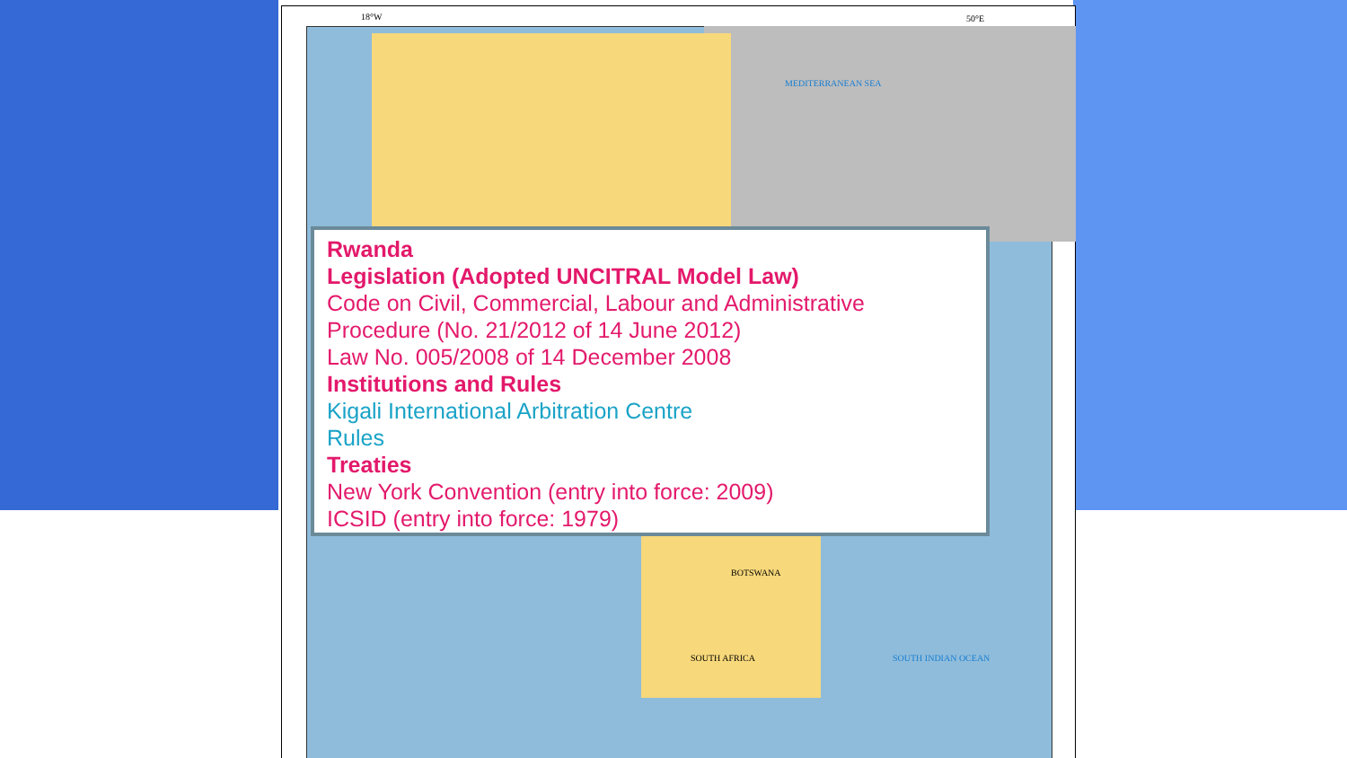18°W 50°E
MEDITERRANEAN SEA
BOTSWANA
SOUTH AFRICA SOUTH INDIAN OCEAN
Rwanda
Legislation (Adopted UNCITRAL Model Law)
Code on Civil, Commercial, Labour and Administrative Procedure (No. 21/2012 of 14 June 2012)
Law No. 005/2008 of 14 December 2008
Institutions and Rules
Kigali International Arbitration Centre
Rules
Treaties
New York Convention (entry into force: 2009)
ICSID (entry into force: 1979)